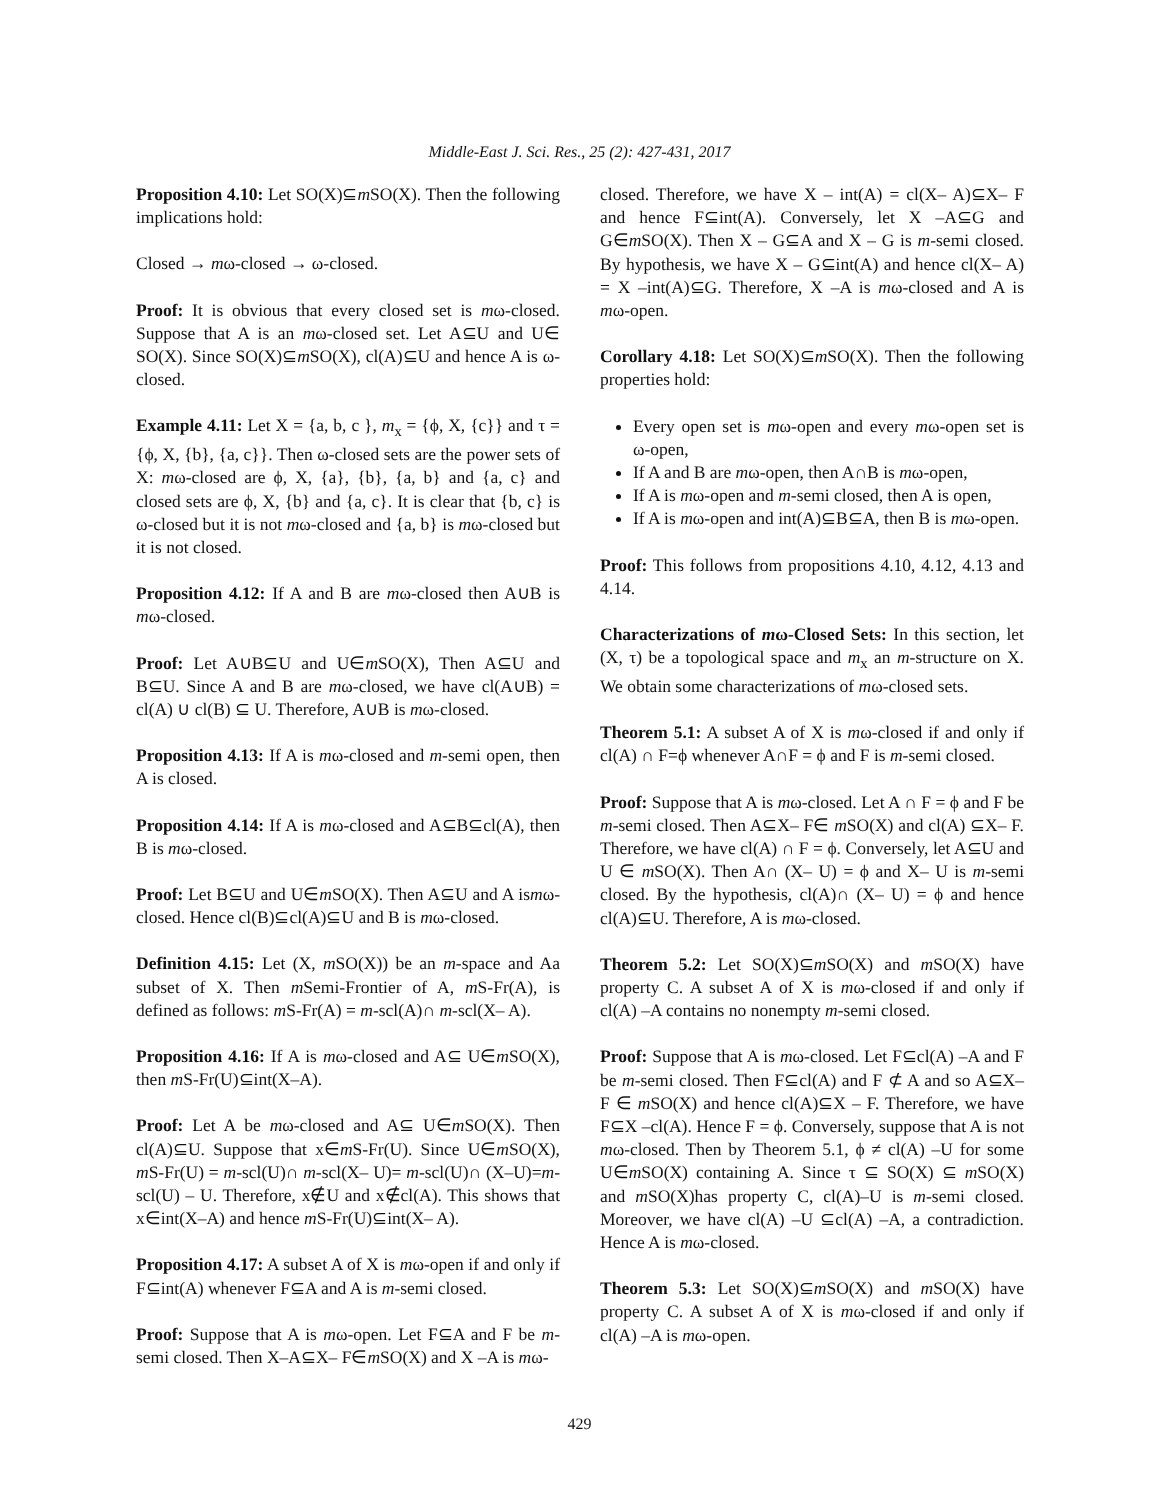Middle-East J. Sci. Res., 25 (2): 427-431, 2017
Proposition 4.10: Let SO(X)⊆m SO(X). Then the following implications hold:
Closed → mω-closed → ω-closed.
Proof: It is obvious that every closed set is mω-closed. Suppose that A is an mω-closed set. Let A⊆U and U∈ SO(X). Since SO(X)⊆m SO(X), cl(A)⊆U and hence A is ω-closed.
Example 4.11: Let X = {a, b, c }, m<sub>x</sub> = {ϕ, X, {c}} and τ ={ϕ, X, {b}, {a, c}}. Then ω-closed sets are the power sets of X: mω-closed are ϕ, X, {a}, {b}, {a, b} and {a, c} and closed sets are ϕ, X, {b} and {a, c}. It is clear that {b, c} is ω-closed but it is not mω-closed and {a, b} is mω-closed but it is not closed.
Proposition 4.12: If A and B are mω-closed then A∪B is mω-closed.
Proof: Let A∪B⊆U and U∈m SO(X), Then A⊆U and B⊆U. Since A and B are mω-closed, we have cl(A∪B) = cl(A) ∪ cl(B) ⊆ U. Therefore, A∪B is mω-closed.
Proposition 4.13: If A is mω-closed and m-semi open, then A is closed.
Proposition 4.14: If A is mω-closed and A⊆B⊆cl(A), then B is mω-closed.
Proof: Let B⊆U and U∈m SO(X). Then A⊆U and A ismω-closed. Hence cl(B)⊆cl(A)⊆U and B is mω-closed.
Definition 4.15: Let (X, m SO(X)) be an m-space and Aa subset of X. Then m Semi-Frontier of A, m S-Fr(A), is defined as follows: m S-Fr(A) = m-scl(A)∩ m-scl(X– A).
Proposition 4.16: If A is mω-closed and A⊆ U∈m SO(X), then m S-Fr(U)⊆int(X–A).
Proof: Let A be mω-closed and A⊆ U∈m SO(X). Then cl(A)⊆U. Suppose that x∈m S-Fr(U). Since U∈m SO(X), m S-Fr(U) = m-scl(U)∩ m-scl(X– U)= m-scl(U)∩ (X–U)=m-scl(U) – U. Therefore, x∉U and x∉cl(A). This shows that x∈int(X–A) and hence m S-Fr(U)⊆int(X– A).
Proposition 4.17: A subset A of X is mω-open if and only if F⊆int(A) whenever F⊆A and A is m-semi closed.
Proof: Suppose that A is mω-open. Let F⊆A and F be m-semi closed. Then X–A⊆X– F∈m SO(X) and X –A is mω-
closed. Therefore, we have X – int(A) = cl(X– A)⊆X– F and hence F⊆int(A). Conversely, let X –A⊆G and G∈m SO(X). Then X – G⊆A and X – G is m-semi closed. By hypothesis, we have X – G⊆int(A) and hence cl(X– A) = X –int(A)⊆G. Therefore, X –A is mω-closed and A is mω-open.
Corollary 4.18: Let SO(X)⊆m SO(X). Then the following properties hold:
Every open set is mω-open and every mω-open set is ω-open,
If A and B are mω-open, then A∩B is mω-open,
If A is mω-open and m-semi closed, then A is open,
If A is mω-open and int(A)⊆B⊆A, then B is mω-open.
Proof: This follows from propositions 4.10, 4.12, 4.13 and 4.14.
Characterizations of mω-Closed Sets: In this section, let (X, τ) be a topological space and m<sub>x</sub> an m-structure on X. We obtain some characterizations of mω-closed sets.
Theorem 5.1: A subset A of X is mω-closed if and only if cl(A) ∩ F=ϕ whenever A∩F = ϕ and F is m-semi closed.
Proof: Suppose that A is mω-closed. Let A ∩ F = ϕ and F be m-semi closed. Then A⊆X– F∈ m SO(X) and cl(A) ⊆X– F. Therefore, we have cl(A) ∩ F = ϕ. Conversely, let A⊆U and U ∈ m SO(X). Then A∩ (X– U) = ϕ and X– U is m-semi closed. By the hypothesis, cl(A)∩ (X– U) = ϕ and hence cl(A)⊆U. Therefore, A is mω-closed.
Theorem 5.2: Let SO(X)⊆m SO(X) and m SO(X) have property C. A subset A of X is mω-closed if and only if cl(A) –A contains no nonempty m-semi closed.
Proof: Suppose that A is mω-closed. Let F⊆cl(A) –A and F be m-semi closed. Then F⊆cl(A) and F ⊄ A and so A⊆X– F ∈ m SO(X) and hence cl(A)⊆X – F. Therefore, we have F⊆X –cl(A). Hence F = ϕ. Conversely, suppose that A is not mω-closed. Then by Theorem 5.1, ϕ ≠ cl(A) –U for some U∈m SO(X) containing A. Since τ ⊆ SO(X) ⊆ m SO(X) and m SO(X)has property C, cl(A)–U is m-semi closed. Moreover, we have cl(A) –U ⊆cl(A) –A, a contradiction. Hence A is mω-closed.
Theorem 5.3: Let SO(X)⊆m SO(X) and m SO(X) have property C. A subset A of X is mω-closed if and only if cl(A) –A is mω-open.
429